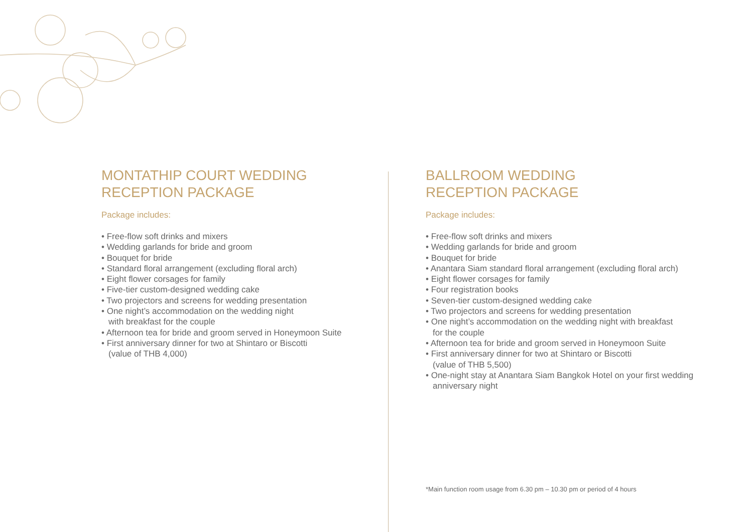MONTATHIP COURT WEDDING
RECEPTION PACKAGE
Package includes:
• Free-flow soft drinks and mixers
• Wedding garlands for bride and groom
• Bouquet for bride
• Standard floral arrangement (excluding floral arch)
• Eight flower corsages for family
• Five-tier custom-designed wedding cake
• Two projectors and screens for wedding presentation
• One night’s accommodation on the wedding night
with breakfast for the couple
• Afternoon tea for bride and groom served in Honeymoon Suite
• First anniversary dinner for two at Shintaro or Biscotti
(value of THB 4,000)
BALLROOM WEDDING
RECEPTION PACKAGE
Package includes:
• Free-flow soft drinks and mixers
• Wedding garlands for bride and groom
• Bouquet for bride
• Anantara Siam standard floral arrangement (excluding floral arch)
• Eight flower corsages for family
• Four registration books
• Seven-tier custom-designed wedding cake
• Two projectors and screens for wedding presentation
• One night’s accommodation on the wedding night with breakfast
for the couple
• Afternoon tea for bride and groom served in Honeymoon Suite
• First anniversary dinner for two at Shintaro or Biscotti
(value of THB 5,500)
• One-night stay at Anantara Siam Bangkok Hotel on your first wedding
anniversary night
*Main function room usage from 6.30 pm – 10.30 pm or period of 4 hours